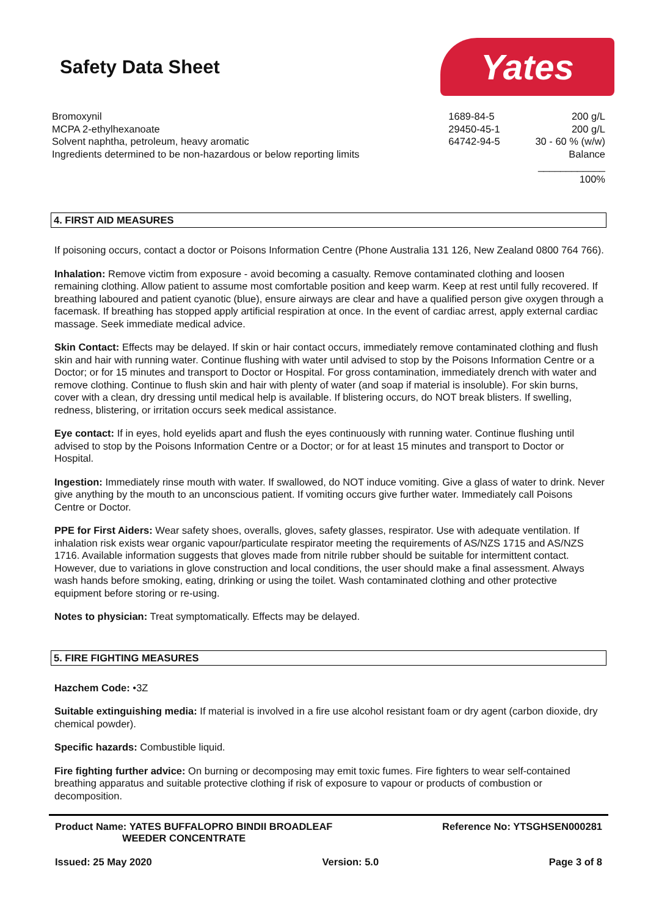Safety Data Sheet
Yates
| Bromoxynil | 1689-84-5 | 200 g/L |
| MCPA 2-ethylhexanoate | 29450-45-1 | 200 g/L |
| Solvent naphtha, petroleum, heavy aromatic | 64742-94-5 | 30 - 60 % (w/w) |
| Ingredients determined to be non-hazardous or below reporting limits | | Balance |
| | | ____________ 100% |
4. FIRST AID MEASURES
If poisoning occurs, contact a doctor or Poisons Information Centre (Phone Australia 131 126, New Zealand 0800 764 766).
Inhalation: Remove victim from exposure - avoid becoming a casualty. Remove contaminated clothing and loosen remaining clothing. Allow patient to assume most comfortable position and keep warm. Keep at rest until fully recovered. If breathing laboured and patient cyanotic (blue), ensure airways are clear and have a qualified person give oxygen through a facemask. If breathing has stopped apply artificial respiration at once. In the event of cardiac arrest, apply external cardiac massage. Seek immediate medical advice.
Skin Contact: Effects may be delayed. If skin or hair contact occurs, immediately remove contaminated clothing and flush skin and hair with running water. Continue flushing with water until advised to stop by the Poisons Information Centre or a Doctor; or for 15 minutes and transport to Doctor or Hospital. For gross contamination, immediately drench with water and remove clothing. Continue to flush skin and hair with plenty of water (and soap if material is insoluble). For skin burns, cover with a clean, dry dressing until medical help is available. If blistering occurs, do NOT break blisters. If swelling, redness, blistering, or irritation occurs seek medical assistance.
Eye contact: If in eyes, hold eyelids apart and flush the eyes continuously with running water. Continue flushing until advised to stop by the Poisons Information Centre or a Doctor; or for at least 15 minutes and transport to Doctor or Hospital.
Ingestion: Immediately rinse mouth with water. If swallowed, do NOT induce vomiting. Give a glass of water to drink. Never give anything by the mouth to an unconscious patient. If vomiting occurs give further water. Immediately call Poisons Centre or Doctor.
PPE for First Aiders: Wear safety shoes, overalls, gloves, safety glasses, respirator. Use with adequate ventilation. If inhalation risk exists wear organic vapour/particulate respirator meeting the requirements of AS/NZS 1715 and AS/NZS 1716. Available information suggests that gloves made from nitrile rubber should be suitable for intermittent contact. However, due to variations in glove construction and local conditions, the user should make a final assessment. Always wash hands before smoking, eating, drinking or using the toilet. Wash contaminated clothing and other protective equipment before storing or re-using.
Notes to physician: Treat symptomatically. Effects may be delayed.
5. FIRE FIGHTING MEASURES
Hazchem Code: •3Z
Suitable extinguishing media: If material is involved in a fire use alcohol resistant foam or dry agent (carbon dioxide, dry chemical powder).
Specific hazards: Combustible liquid.
Fire fighting further advice: On burning or decomposing may emit toxic fumes. Fire fighters to wear self-contained breathing apparatus and suitable protective clothing if risk of exposure to vapour or products of combustion or decomposition.
Product Name: YATES BUFFALOPRO BINDII BROADLEAF
WEEDER CONCENTRATE
Reference No: YTSGHSEN000281
Issued: 25 May 2020 Version: 5.0 Page 3 of 8